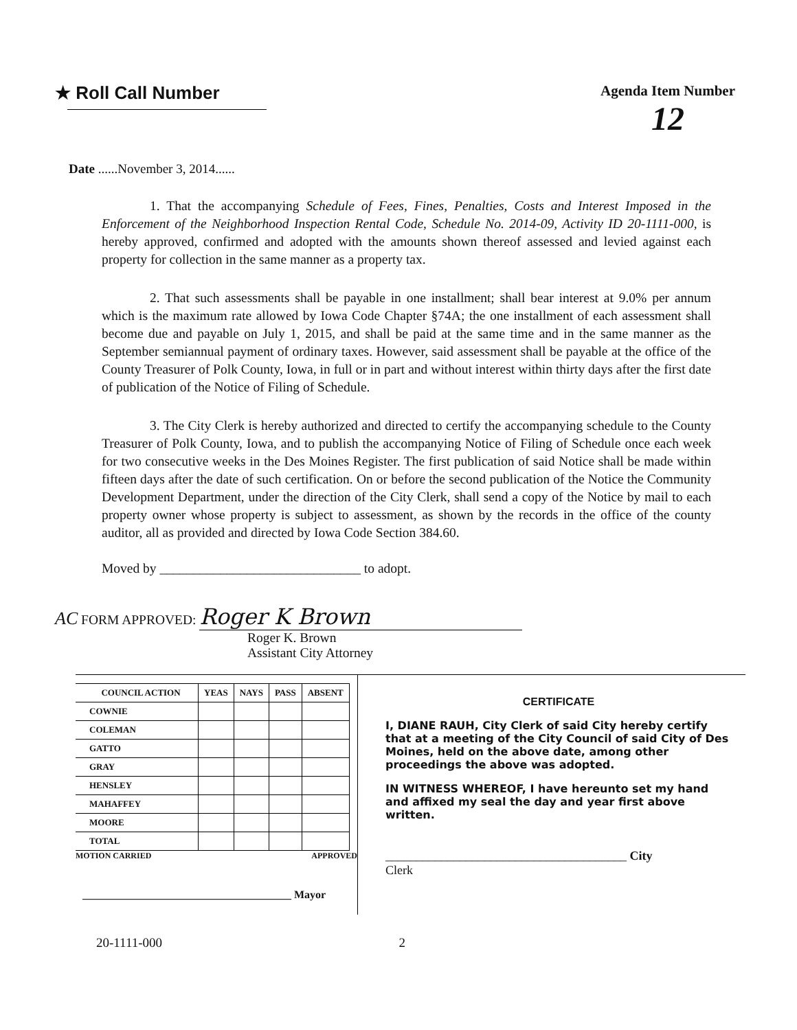★ Roll Call Number
Agenda Item Number
12
Date ......November 3, 2014......
1. That the accompanying Schedule of Fees, Fines, Penalties, Costs and Interest Imposed in the Enforcement of the Neighborhood Inspection Rental Code, Schedule No. 2014-09, Activity ID 20-1111-000, is hereby approved, confirmed and adopted with the amounts shown thereof assessed and levied against each property for collection in the same manner as a property tax.
2. That such assessments shall be payable in one installment; shall bear interest at 9.0% per annum which is the maximum rate allowed by Iowa Code Chapter §74A; the one installment of each assessment shall become due and payable on July 1, 2015, and shall be paid at the same time and in the same manner as the September semiannual payment of ordinary taxes. However, said assessment shall be payable at the office of the County Treasurer of Polk County, Iowa, in full or in part and without interest within thirty days after the first date of publication of the Notice of Filing of Schedule.
3. The City Clerk is hereby authorized and directed to certify the accompanying schedule to the County Treasurer of Polk County, Iowa, and to publish the accompanying Notice of Filing of Schedule once each week for two consecutive weeks in the Des Moines Register. The first publication of said Notice shall be made within fifteen days after the date of such certification. On or before the second publication of the Notice the Community Development Department, under the direction of the City Clerk, shall send a copy of the Notice by mail to each property owner whose property is subject to assessment, as shown by the records in the office of the county auditor, all as provided and directed by Iowa Code Section 384.60.
Moved by ______________________________ to adopt.
AC FORM APPROVED: Roger K Brown
Roger K. Brown
Assistant City Attorney
| COUNCIL ACTION | YEAS | NAYS | PASS | ABSENT |
| --- | --- | --- | --- | --- |
| COWNIE | | | | |
| COLEMAN | | | | |
| GATTO | | | | |
| GRAY | | | | |
| HENSLEY | | | | |
| MAHAFFEY | | | | |
| MOORE | | | | |
| TOTAL | | | | |
MOTION CARRIED APPROVED
______________________________________ Mayor
CERTIFICATE
I, DIANE RAUH, City Clerk of said City hereby certify that at a meeting of the City Council of said City of Des Moines, held on the above date, among other proceedings the above was adopted.
IN WITNESS WHEREOF, I have hereunto set my hand and affixed my seal the day and year first above written.
_______________________________________ City
Clerk
20-1111-000 2